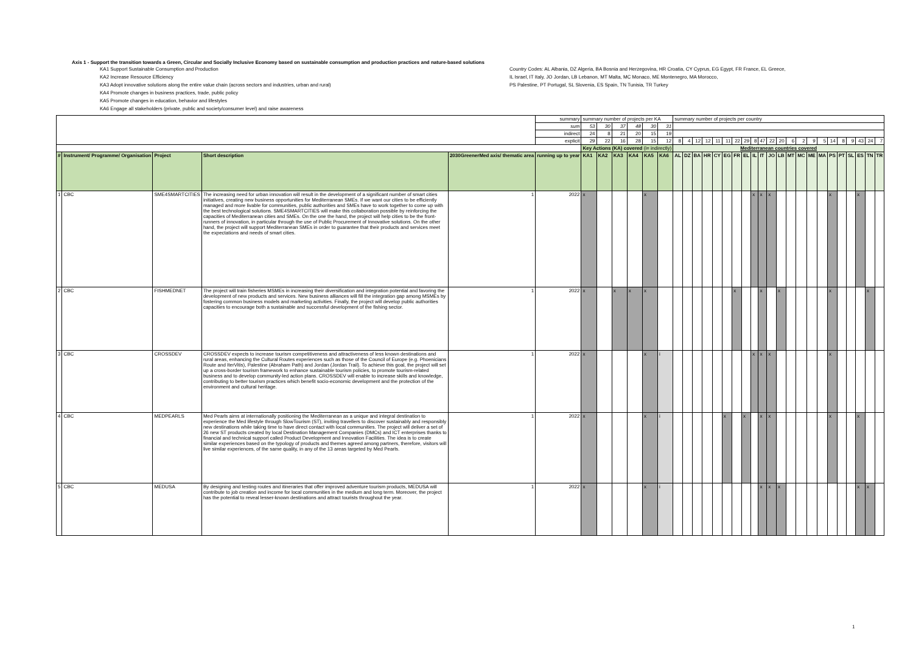Axis 1 - Support the transition towards a Green, Circular and Socially Inclusive Economy based on sustainable consumption and production practices and nature-based solutions
KA1 Support Sustainable Consumption and Production
KA2 Increase Resource Efficiency
KA3 Adopt innovative solutions along the entire value chain (across sectors and industries, urban and rural)
KA4 Promote changes in business practices, trade, public policy
KA5 Promote changes in education, behavior and lifestyles
KA6 Engage all stakeholders (private, public and society/consumer level) and raise awareness
Country Codes: AL Albania, DZ Algeria, BA Bosnia and Herzegovina, HR Croatia, CY Cyprus, EG Egypt, FR France, EL Greece,
IL Israel, IT Italy, JO Jordan, LB Lebanon, MT Malta, MC Monaco, ME Montenegro, MA Morocco,
PS Palestine, PT Portugal, SL Slovenia, ES Spain, TN Tunisia, TR Turkey
| | | | | | summary | summary number of projects per KA | | | | | | summary number of projects per country | | | | | | | | | | | | | | | | | | | | | |
| | | | | | sum | 53 | 30 | 37 | 48 | 30 | 31 | | | | | | | | | | | | | | | | | | | | | | |
| | | | | | indirect | 24 | 8 | 21 | 20 | 15 | 19 | | | | | | | | | | | | | | | | | | | | | | |
| | | | | | explicit | 29 | 22 | 16 | 28 | 15 | 12 | 8 | 4 | 12 | 12 | 11 | 11 | 22 | 29 | 8 | 47 | 22 | 20 | 6 | 2 | 9 | 5 | 14 | 8 | 9 | 43 | 24 | 7 |
| | | | | | | Key Actions (KA) covered (i= indirectly) | | | | | | Mediterranean countries covered | | | | | | | | | | | | | | | | | | | | | |
| # | Instrument/ Programme/ Organisation | Project | Short description | 2030GreenerMed axis/ thematic area | running up to year | KA1 | KA2 | KA3 | KA4 | KA5 | KA6 | AL | DZ | BA | HR | CY | EG | FR | EL | IL | IT | JO | LB | MT | MC | ME | MA | PS | PT | SL | ES | TN | TR |
| 1 | CBC | SME4SMARTCITIES | The increasing need for urban innovation will result in the development of a significant number of smart cities initiatives, creating new business opportunities for Mediterranean SMEs. If we want our cities to be efficiently managed and more livable for communities, public authorities and SMEs have to work together to come up with the best technological solutions. SME4SMARTCITIES will make this collaboration possible by reinforcing the capacities of Mediterranean cities and SMEs. On the one the hand, the project will help cities to be the front-runners of innovation, in particular through the use of Public Procurement of Innovative solutions. On the other hand, the project will support Mediterranean SMEs in order to guarantee that their products and services meet the expectations and needs of smart cities. | 1 | 2022 | x | | | | x | | | | | | | | | | x | x | x | | | | | | x | | | x | | |
| 2 | CBC | FISHMEDNET | The project will train fisheries MSMEs in increasing their diversification and integration potential and favoring the development of new products and services. New business alliances will fill the integration gap among MSMEs by fostering common business models and marketing activities. Finally, the project will develop public authorities capacities to encourage both a sustainable and successful development of the fishing sector. | 1 | 2022 | x | | x | x | x | | | | | | | | x | | | x | | x | | | | | x | | | | x | |
| 3 | CBC | CROSSDEV | CROSSDEV expects to increase tourism competitiveness and attractiveness of less known destinations and rural areas, enhancing the Cultural Routes experiences such as those of the Council of Europe (e.g. Phoenicians Route and IterVitis), Palestine (Abraham Path) and Jordan (Jordan Trail). To achieve this goal, the project will set up a cross-border tourism framework to enhance sustainable tourism policies, to promote tourism-related business and to develop community-led action plans. CROSSDEV will enable to increase skills and knowledge, contributing to better tourism practices which benefit socio-economic development and the protection of the environment and cultural heritage. | 1 | 2022 | x | | | | x | i | | | | | | | | | x | x | x | | | | | | x | | | | | |
| 4 | CBC | MEDPEARLS | Med Pearls aims at internationally positioning the Mediterranean as a unique and integral destination to experience the Med lifestyle through SlowTourism (ST), inviting travellers to discover sustainably and responsibly new destinations while taking time to have direct contact with local communities. The project will deliver a set of 26 new ST products created by local Destination Management Companies (DMCs) and ICT enterprises thanks to financial and technical support called Product Development and Innovation Facilities. The idea is to create similar experiences based on the typology of products and themes agreed among partners, therefore, visitors will live similar experiences, of the same quality, in any of the 13 areas targeted by Med Pearls. | 1 | 2022 | x | | | | x | i | | | | | | x | | x | | x | x | | | | | | x | | | x | | |
| 5 | CBC | MEDUSA | By designing and testing routes and itineraries that offer improved adventure tourism products, MEDUSA will contribute to job creation and income for local communities in the medium and long term. Moreover, the project has the potential to reveal lesser-known destinations and attract tourists throughout the year. | 1 | 2022 | x | | | | x | i | | | | | | | | | | x | x | x | | | | | | | | x | x | |
1